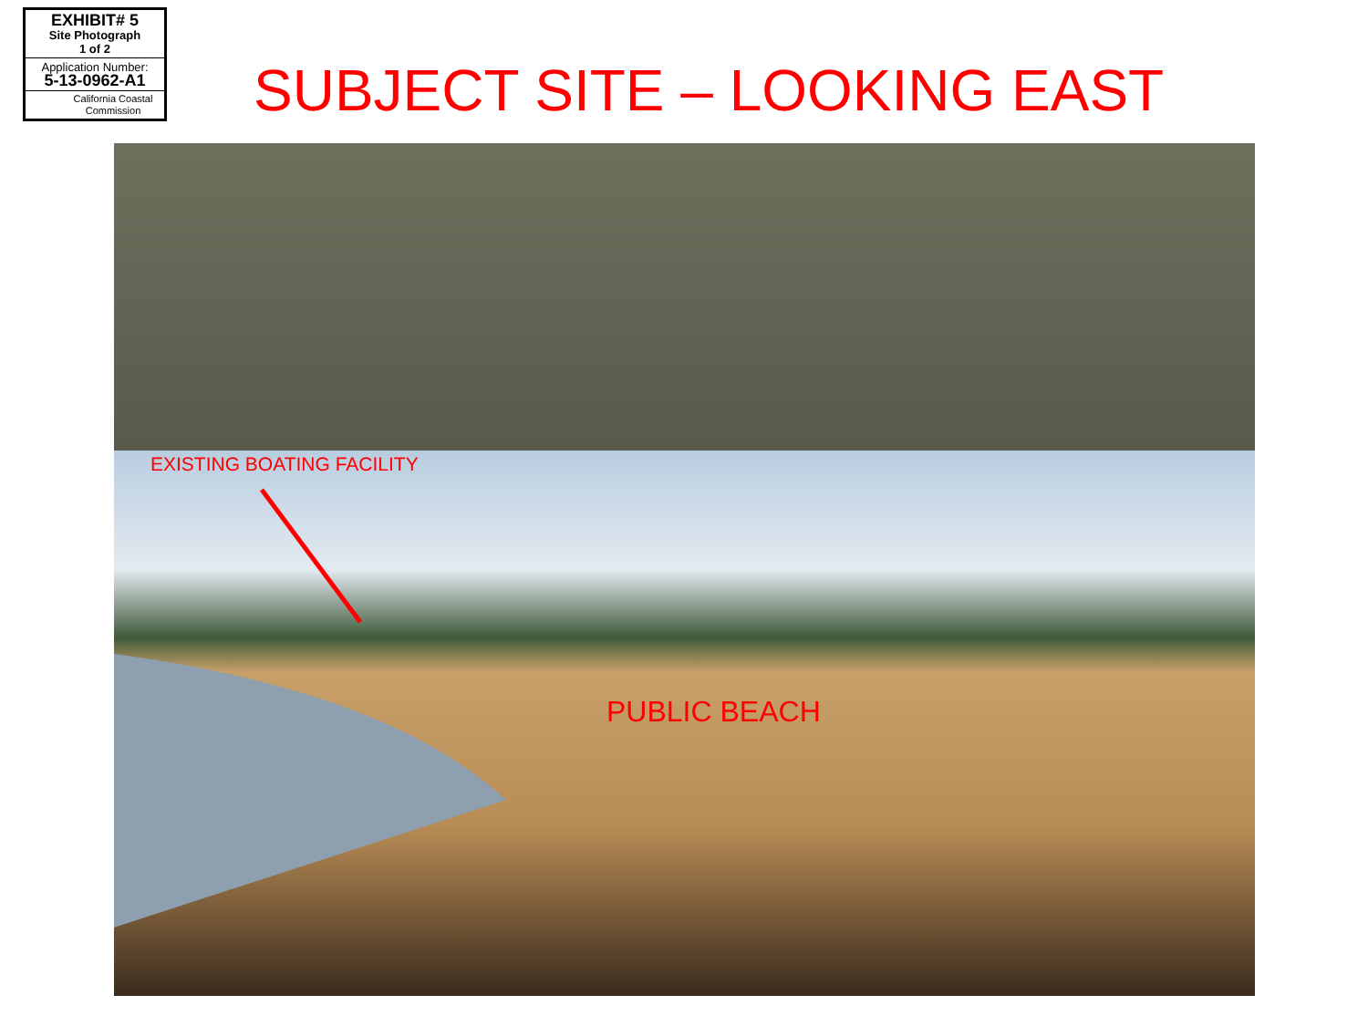EXHIBIT# 5
Site Photograph
1 of 2
Application Number:
5-13-0962-A1
California Coastal
Commission
SUBJECT SITE – LOOKING EAST
EXISTING BOATING FACILITY
PUBLIC BEACH